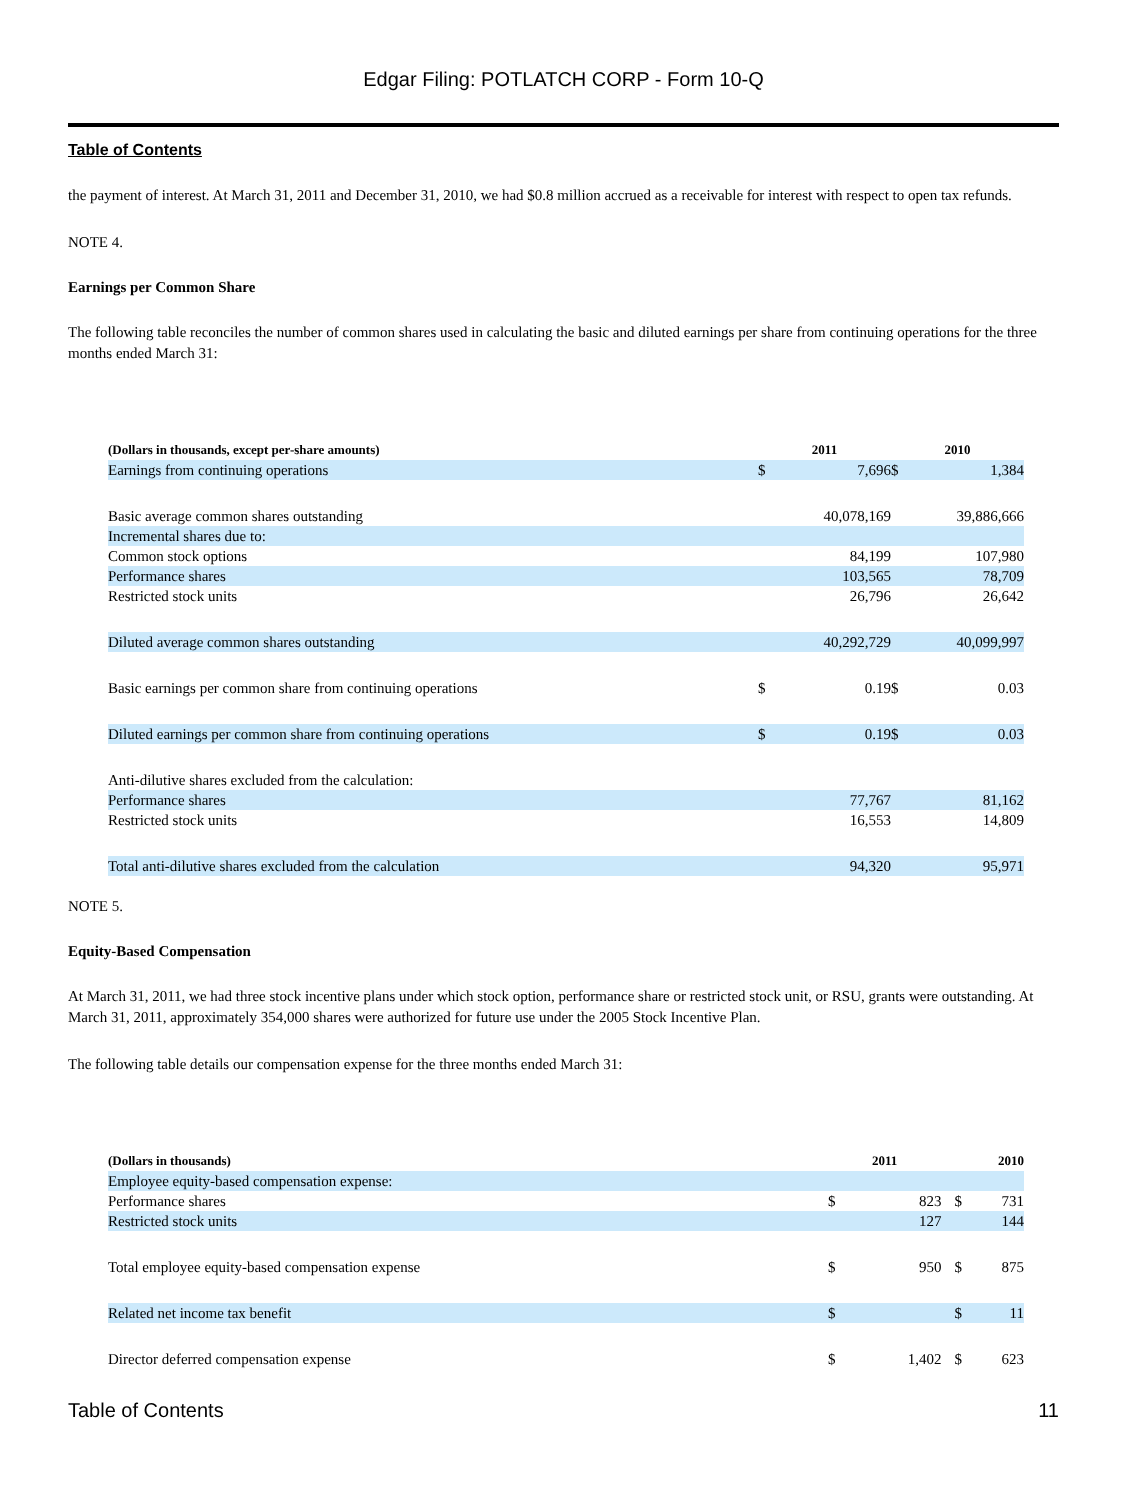Edgar Filing: POTLATCH CORP - Form 10-Q
Table of Contents
the payment of interest. At March 31, 2011 and December 31, 2010, we had $0.8 million accrued as a receivable for interest with respect to open tax refunds.
NOTE 4.
Earnings per Common Share
The following table reconciles the number of common shares used in calculating the basic and diluted earnings per share from continuing operations for the three months ended March 31:
| (Dollars in thousands, except per-share amounts) | 2011 | | 2010 | |
| --- | --- | --- | --- | --- |
| Earnings from continuing operations | $ | 7,696 | $ | 1,384 |
| Basic average common shares outstanding | | 40,078,169 | | 39,886,666 |
| Incremental shares due to: | | | | |
| Common stock options | | 84,199 | | 107,980 |
| Performance shares | | 103,565 | | 78,709 |
| Restricted stock units | | 26,796 | | 26,642 |
| Diluted average common shares outstanding | | 40,292,729 | | 40,099,997 |
| Basic earnings per common share from continuing operations | $ | 0.19 | $ | 0.03 |
| Diluted earnings per common share from continuing operations | $ | 0.19 | $ | 0.03 |
| Anti-dilutive shares excluded from the calculation: | | | | |
| Performance shares | | 77,767 | | 81,162 |
| Restricted stock units | | 16,553 | | 14,809 |
| Total anti-dilutive shares excluded from the calculation | | 94,320 | | 95,971 |
NOTE 5.
Equity-Based Compensation
At March 31, 2011, we had three stock incentive plans under which stock option, performance share or restricted stock unit, or RSU, grants were outstanding. At March 31, 2011, approximately 354,000 shares were authorized for future use under the 2005 Stock Incentive Plan.
The following table details our compensation expense for the three months ended March 31:
| (Dollars in thousands) | 2011 | | 2010 | |
| --- | --- | --- | --- | --- |
| Employee equity-based compensation expense: | | | | |
| Performance shares | $ | 823 | $ | 731 |
| Restricted stock units | | 127 | | 144 |
| Total employee equity-based compensation expense | $ | 950 | $ | 875 |
| Related net income tax benefit | $ | | $ | 11 |
| Director deferred compensation expense | $ | 1,402 | $ | 623 |
Table of Contents 11